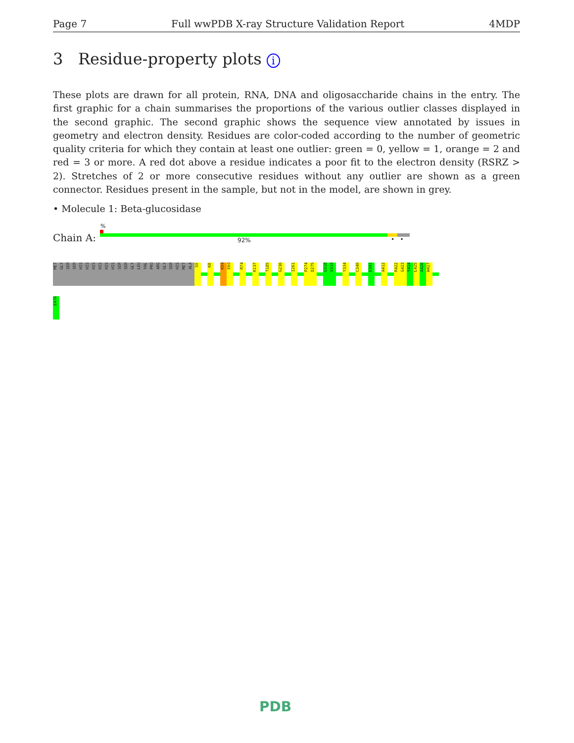Page 7 Full wwPDB X-ray Structure Validation Report 4MDP
3 Residue-property plots i
These plots are drawn for all protein, RNA, DNA and oligosaccharide chains in the entry. The first graphic for a chain summarises the proportions of the various outlier classes displayed in the second graphic. The second graphic shows the sequence view annotated by issues in geometry and electron density. Residues are color-coded according to the number of geometric quality criteria for which they contain at least one outlier: green = 0, yellow = 1, orange = 2 and red = 3 or more. A red dot above a residue indicates a poor fit to the electron density (RSRZ > 2). Stretches of 2 or more consecutive residues without any outlier are shown as a green connector. Residues present in the sample, but not in the model, are shown in grey.
• Molecule 1: Beta-glucosidase
Chain A:
%
92% • •
MET
GLY
SER
SER
HIS
HIS
HIS
HIS
HIS
HIS
SER
SER
GLY
LEU
VAL
PRO
ARG
GLY
SER
HIS
MET
ALA
S0
K8
K59
E60
R74
K137
T185
G236
I261
P274
D275
G318
V319
Y334
C340
E391
A412
R422
G423
Y424
L425
A426
W427
E476
PDB